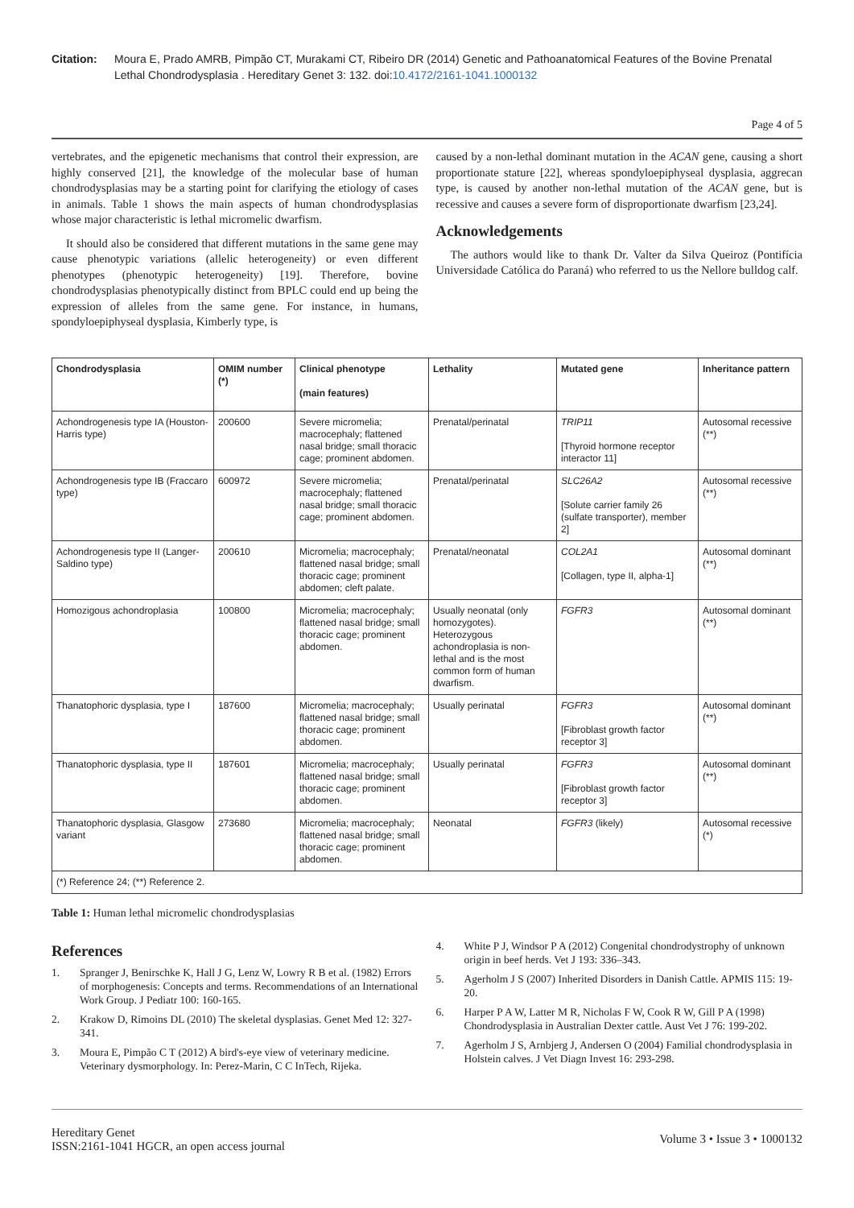Citation: Moura E, Prado AMRB, Pimpão CT, Murakami CT, Ribeiro DR (2014) Genetic and Pathoanatomical Features of the Bovine Prenatal Lethal Chondrodysplasia . Hereditary Genet 3: 132. doi:10.4172/2161-1041.1000132
Page 4 of 5
vertebrates, and the epigenetic mechanisms that control their expression, are highly conserved [21], the knowledge of the molecular base of human chondrodysplasias may be a starting point for clarifying the etiology of cases in animals. Table 1 shows the main aspects of human chondrodysplasias whose major characteristic is lethal micromelic dwarfism.
It should also be considered that different mutations in the same gene may cause phenotypic variations (allelic heterogeneity) or even different phenotypes (phenotypic heterogeneity) [19]. Therefore, bovine chondrodysplasias phenotypically distinct from BPLC could end up being the expression of alleles from the same gene. For instance, in humans, spondyloepiphyseal dysplasia, Kimberly type, is
caused by a non-lethal dominant mutation in the ACAN gene, causing a short proportionate stature [22], whereas spondyloepiphyseal dysplasia, aggrecan type, is caused by another non-lethal mutation of the ACAN gene, but is recessive and causes a severe form of disproportionate dwarfism [23,24].
Acknowledgements
The authors would like to thank Dr. Valter da Silva Queiroz (Pontifícia Universidade Católica do Paraná) who referred to us the Nellore bulldog calf.
| Chondrodysplasia | OMIM number (*) | Clinical phenotype (main features) | Lethality | Mutated gene | Inheritance pattern |
| --- | --- | --- | --- | --- | --- |
| Achondrogenesis type IA (Houston-Harris type) | 200600 | Severe micromelia; macrocephaly; flattened nasal bridge; small thoracic cage; prominent abdomen. | Prenatal/perinatal | TRIP11 [Thyroid hormone receptor interactor 11] | Autosomal recessive (**) |
| Achondrogenesis type IB (Fraccaro type) | 600972 | Severe micromelia; macrocephaly; flattened nasal bridge; small thoracic cage; prominent abdomen. | Prenatal/perinatal | SLC26A2 [Solute carrier family 26 (sulfate transporter), member 2] | Autosomal recessive (**) |
| Achondrogenesis type II (Langer-Saldino type) | 200610 | Micromelia; macrocephaly; flattened nasal bridge; small thoracic cage; prominent abdomen; cleft palate. | Prenatal/neonatal | COL2A1 [Collagen, type II, alpha-1] | Autosomal dominant (**) |
| Homozigous achondroplasia | 100800 | Micromelia; macrocephaly; flattened nasal bridge; small thoracic cage; prominent abdomen. | Usually neonatal (only homozygotes). Heterozygous achondroplasia is non-lethal and is the most common form of human dwarfism. | FGFR3 | Autosomal dominant (**) |
| Thanatophoric dysplasia, type I | 187600 | Micromelia; macrocephaly; flattened nasal bridge; small thoracic cage; prominent abdomen. | Usually perinatal | FGFR3 [Fibroblast growth factor receptor 3] | Autosomal dominant (**) |
| Thanatophoric dysplasia, type II | 187601 | Micromelia; macrocephaly; flattened nasal bridge; small thoracic cage; prominent abdomen. | Usually perinatal | FGFR3 [Fibroblast growth factor receptor 3] | Autosomal dominant (**) |
| Thanatophoric dysplasia, Glasgow variant | 273680 | Micromelia; macrocephaly; flattened nasal bridge; small thoracic cage; prominent abdomen. | Neonatal | FGFR3 (likely) | Autosomal recessive (*) |
| (*) Reference 24; (**) Reference 2. | | | | | |
Table 1: Human lethal micromelic chondrodysplasias
References
1. Spranger J, Benirschke K, Hall J G, Lenz W, Lowry R B et al. (1982) Errors of morphogenesis: Concepts and terms. Recommendations of an International Work Group. J Pediatr 100: 160-165.
2. Krakow D, Rimoins DL (2010) The skeletal dysplasias. Genet Med 12: 327-341.
3. Moura E, Pimpão C T (2012) A bird's-eye view of veterinary medicine. Veterinary dysmorphology. In: Perez-Marin, C C InTech, Rijeka.
4. White P J, Windsor P A (2012) Congenital chondrodystrophy of unknown origin in beef herds. Vet J 193: 336–343.
5. Agerholm J S (2007) Inherited Disorders in Danish Cattle. APMIS 115: 19-20.
6. Harper P A W, Latter M R, Nicholas F W, Cook R W, Gill P A (1998) Chondrodysplasia in Australian Dexter cattle. Aust Vet J 76: 199-202.
7. Agerholm J S, Arnbjerg J, Andersen O (2004) Familial chondrodysplasia in Holstein calves. J Vet Diagn Invest 16: 293-298.
Hereditary Genet
ISSN:2161-1041 HGCR, an open access journal
Volume 3 • Issue 3 • 1000132